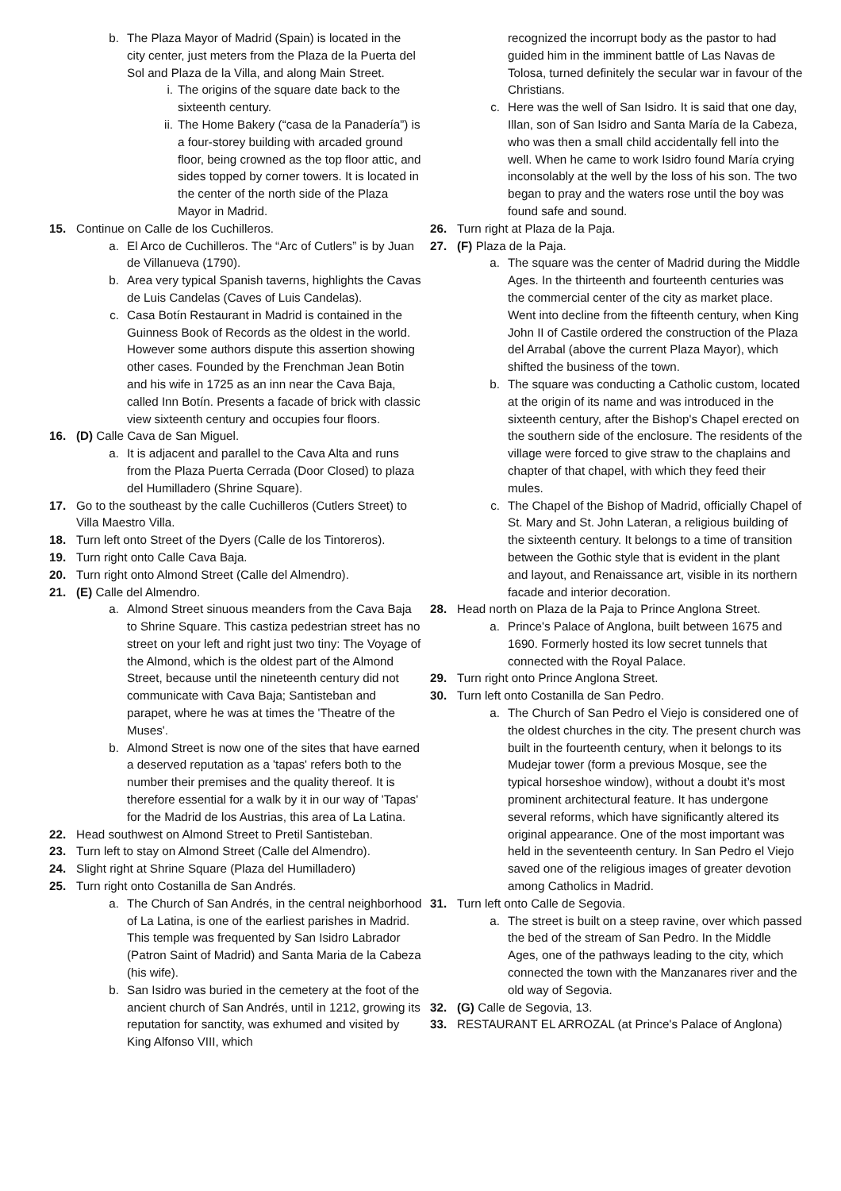b. The Plaza Mayor of Madrid (Spain) is located in the city center, just meters from the Plaza de la Puerta del Sol and Plaza de la Villa, and along Main Street.
i. The origins of the square date back to the sixteenth century.
ii. The Home Bakery (“casa de la Panadería”) is a four-storey building with arcaded ground floor, being crowned as the top floor attic, and sides topped by corner towers. It is located in the center of the north side of the Plaza Mayor in Madrid.
15. Continue on Calle de los Cuchilleros.
a. El Arco de Cuchilleros. The “Arc of Cutlers” is by Juan de Villanueva (1790).
b. Area very typical Spanish taverns, highlights the Cavas de Luis Candelas (Caves of Luis Candelas).
c. Casa Botín Restaurant in Madrid is contained in the Guinness Book of Records as the oldest in the world. However some authors dispute this assertion showing other cases. Founded by the Frenchman Jean Botin and his wife in 1725 as an inn near the Cava Baja, called Inn Botín. Presents a facade of brick with classic view sixteenth century and occupies four floors.
16. (D) Calle Cava de San Miguel.
a. It is adjacent and parallel to the Cava Alta and runs from the Plaza Puerta Cerrada (Door Closed) to plaza del Humilladero (Shrine Square).
17. Go to the southeast by the calle Cuchilleros (Cutlers Street) to Villa Maestro Villa.
18. Turn left onto Street of the Dyers (Calle de los Tintoreros).
19. Turn right onto Calle Cava Baja.
20. Turn right onto Almond Street (Calle del Almendro).
21. (E) Calle del Almendro.
a. Almond Street sinuous meanders from the Cava Baja to Shrine Square. This castiza pedestrian street has no street on your left and right just two tiny: The Voyage of the Almond, which is the oldest part of the Almond Street, because until the nineteenth century did not communicate with Cava Baja; Santisteban and parapet, where he was at times the 'Theatre of the Muses'.
b. Almond Street is now one of the sites that have earned a deserved reputation as a 'tapas' refers both to the number their premises and the quality thereof. It is therefore essential for a walk by it in our way of 'Tapas' for the Madrid de los Austrias, this area of La Latina.
22. Head southwest on Almond Street to Pretil Santisteban.
23. Turn left to stay on Almond Street (Calle del Almendro).
24. Slight right at Shrine Square (Plaza del Humilladero)
25. Turn right onto Costanilla de San Andrés.
a. The Church of San Andrés, in the central neighborhood of La Latina, is one of the earliest parishes in Madrid. This temple was frequented by San Isidro Labrador (Patron Saint of Madrid) and Santa Maria de la Cabeza (his wife).
b. San Isidro was buried in the cemetery at the foot of the ancient church of San Andrés, until in 1212, growing its reputation for sanctity, was exhumed and visited by King Alfonso VIII, which
recognized the incorrupt body as the pastor to had guided him in the imminent battle of Las Navas de Tolosa, turned definitely the secular war in favour of the Christians.
c. Here was the well of San Isidro. It is said that one day, Illan, son of San Isidro and Santa María de la Cabeza, who was then a small child accidentally fell into the well. When he came to work Isidro found María crying inconsolably at the well by the loss of his son. The two began to pray and the waters rose until the boy was found safe and sound.
26. Turn right at Plaza de la Paja.
27. (F) Plaza de la Paja.
a. The square was the center of Madrid during the Middle Ages. In the thirteenth and fourteenth centuries was the commercial center of the city as market place. Went into decline from the fifteenth century, when King John II of Castile ordered the construction of the Plaza del Arrabal (above the current Plaza Mayor), which shifted the business of the town.
b. The square was conducting a Catholic custom, located at the origin of its name and was introduced in the sixteenth century, after the Bishop's Chapel erected on the southern side of the enclosure. The residents of the village were forced to give straw to the chaplains and chapter of that chapel, with which they feed their mules.
c. The Chapel of the Bishop of Madrid, officially Chapel of St. Mary and St. John Lateran, a religious building of the sixteenth century. It belongs to a time of transition between the Gothic style that is evident in the plant and layout, and Renaissance art, visible in its northern facade and interior decoration.
28. Head north on Plaza de la Paja to Prince Anglona Street.
a. Prince's Palace of Anglona, built between 1675 and 1690. Formerly hosted its low secret tunnels that connected with the Royal Palace.
29. Turn right onto Prince Anglona Street.
30. Turn left onto Costanilla de San Pedro.
a. The Church of San Pedro el Viejo is considered one of the oldest churches in the city. The present church was built in the fourteenth century, when it belongs to its Mudejar tower (form a previous Mosque, see the typical horseshoe window), without a doubt it’s most prominent architectural feature. It has undergone several reforms, which have significantly altered its original appearance. One of the most important was held in the seventeenth century. In San Pedro el Viejo saved one of the religious images of greater devotion among Catholics in Madrid.
31. Turn left onto Calle de Segovia.
a. The street is built on a steep ravine, over which passed the bed of the stream of San Pedro. In the Middle Ages, one of the pathways leading to the city, which connected the town with the Manzanares river and the old way of Segovia.
32. (G) Calle de Segovia, 13.
33. RESTAURANT EL ARROZAL (at Prince's Palace of Anglona)